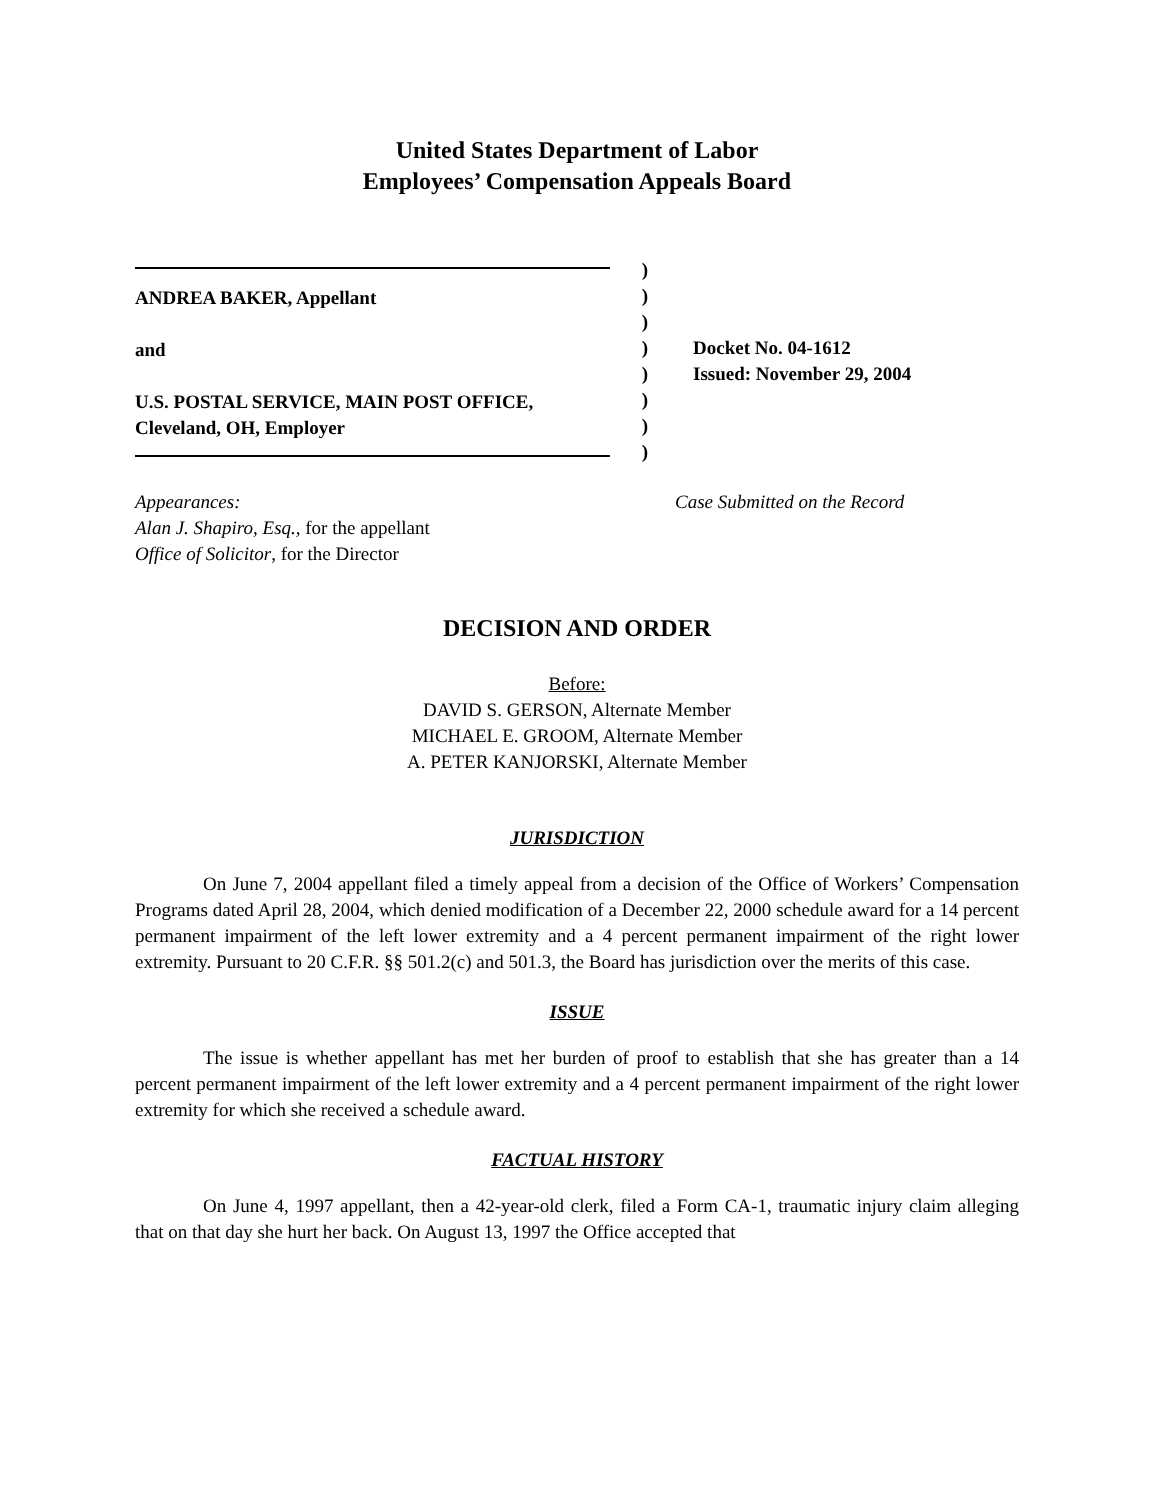United States Department of Labor
Employees’ Compensation Appeals Board
ANDREA BAKER, Appellant
and
U.S. POSTAL SERVICE, MAIN POST OFFICE,
Cleveland, OH, Employer
)
)
)
)
)
)
)
)
Docket No. 04-1612
Issued: November 29, 2004
Appearances:
Alan J. Shapiro, Esq., for the appellant
Office of Solicitor, for the Director
Case Submitted on the Record
DECISION AND ORDER
Before:
DAVID S. GERSON, Alternate Member
MICHAEL E. GROOM, Alternate Member
A. PETER KANJORSKI, Alternate Member
JURISDICTION
On June 7, 2004 appellant filed a timely appeal from a decision of the Office of Workers’ Compensation Programs dated April 28, 2004, which denied modification of a December 22, 2000 schedule award for a 14 percent permanent impairment of the left lower extremity and a 4 percent permanent impairment of the right lower extremity. Pursuant to 20 C.F.R. §§ 501.2(c) and 501.3, the Board has jurisdiction over the merits of this case.
ISSUE
The issue is whether appellant has met her burden of proof to establish that she has greater than a 14 percent permanent impairment of the left lower extremity and a 4 percent permanent impairment of the right lower extremity for which she received a schedule award.
FACTUAL HISTORY
On June 4, 1997 appellant, then a 42-year-old clerk, filed a Form CA-1, traumatic injury claim alleging that on that day she hurt her back. On August 13, 1997 the Office accepted that